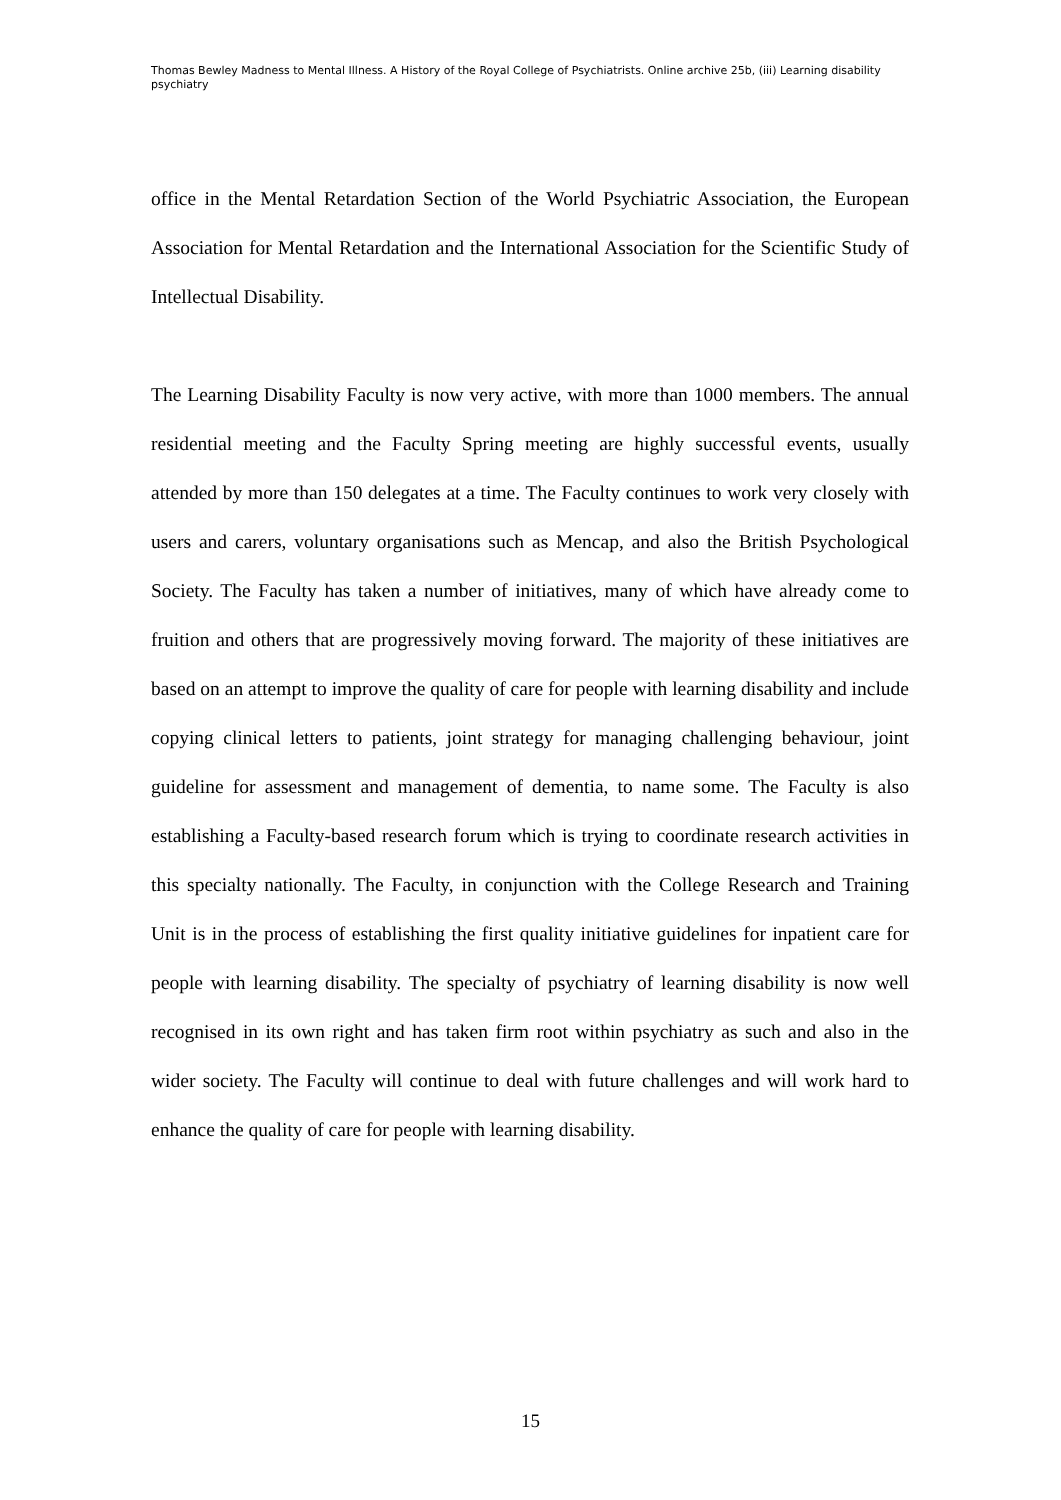Thomas Bewley Madness to Mental Illness. A History of the Royal College of Psychiatrists. Online archive 25b, (iii) Learning disability psychiatry
office in the Mental Retardation Section of the World Psychiatric Association, the European Association for Mental Retardation and the International Association for the Scientific Study of Intellectual Disability.
The Learning Disability Faculty is now very active, with more than 1000 members. The annual residential meeting and the Faculty Spring meeting are highly successful events, usually attended by more than 150 delegates at a time. The Faculty continues to work very closely with users and carers, voluntary organisations such as Mencap, and also the British Psychological Society. The Faculty has taken a number of initiatives, many of which have already come to fruition and others that are progressively moving forward. The majority of these initiatives are based on an attempt to improve the quality of care for people with learning disability and include copying clinical letters to patients, joint strategy for managing challenging behaviour, joint guideline for assessment and management of dementia, to name some. The Faculty is also establishing a Faculty-based research forum which is trying to coordinate research activities in this specialty nationally. The Faculty, in conjunction with the College Research and Training Unit is in the process of establishing the first quality initiative guidelines for inpatient care for people with learning disability. The specialty of psychiatry of learning disability is now well recognised in its own right and has taken firm root within psychiatry as such and also in the wider society. The Faculty will continue to deal with future challenges and will work hard to enhance the quality of care for people with learning disability.
15